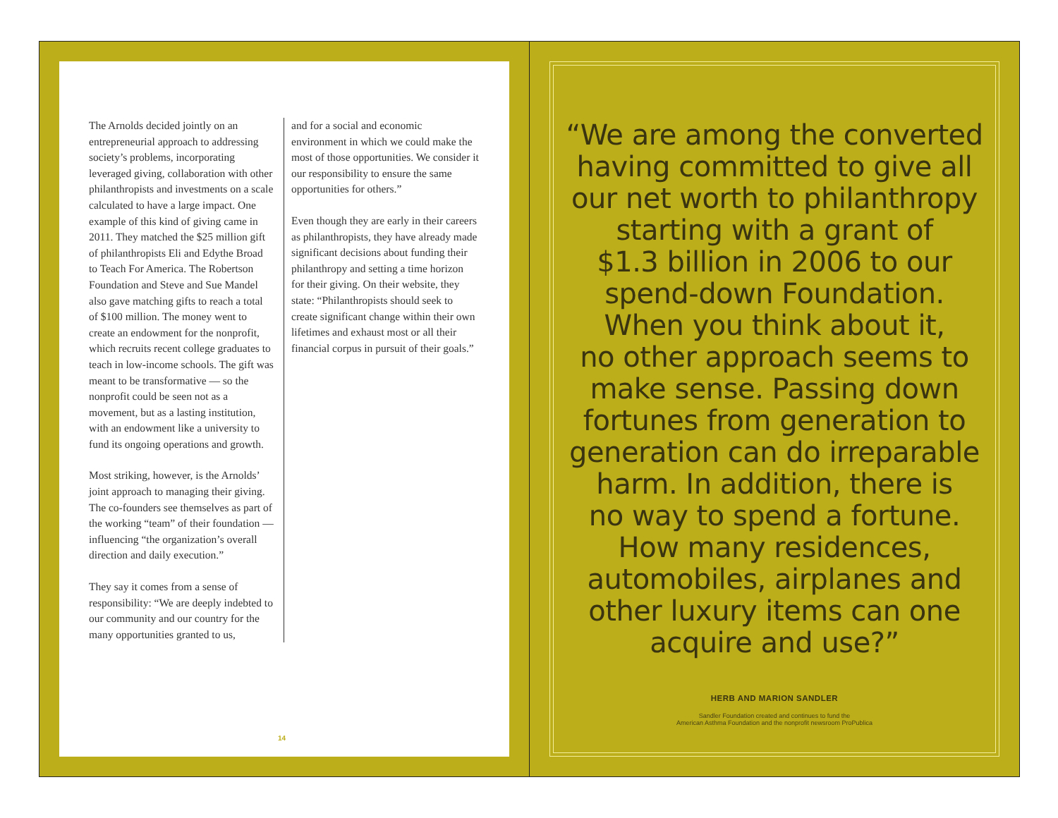The Arnolds decided jointly on an entrepreneurial approach to addressing society’s problems, incorporating leveraged giving, collaboration with other philanthropists and investments on a scale calculated to have a large impact. One example of this kind of giving came in 2011. They matched the $25 million gift of philanthropists Eli and Edythe Broad to Teach For America. The Robertson Foundation and Steve and Sue Mandel also gave matching gifts to reach a total of $100 million. The money went to create an endowment for the nonprofit, which recruits recent college graduates to teach in low-income schools. The gift was meant to be transformative — so the nonprofit could be seen not as a movement, but as a lasting institution, with an endowment like a university to fund its ongoing operations and growth.
Most striking, however, is the Arnolds’ joint approach to managing their giving. The co-founders see themselves as part of the working “team” of their foundation — influencing “the organization’s overall direction and daily execution.”
They say it comes from a sense of responsibility: “We are deeply indebted to our community and our country for the many opportunities granted to us,
and for a social and economic environment in which we could make the most of those opportunities. We consider it our responsibility to ensure the same opportunities for others.”
Even though they are early in their careers as philanthropists, they have already made significant decisions about funding their philanthropy and setting a time horizon for their giving. On their website, they state: “Philanthropists should seek to create significant change within their own lifetimes and exhaust most or all their financial corpus in pursuit of their goals.”
14
“We are among the converted
having committed to give all
our net worth to philanthropy
starting with a grant of
$1.3 billion in 2006 to our
spend-down Foundation.
When you think about it,
no other approach seems to
make sense. Passing down
fortunes from generation to
generation can do irreparable
harm. In addition, there is
no way to spend a fortune.
How many residences,
automobiles, airplanes and
other luxury items can one
acquire and use?”
HERB AND MARION SANDLER
Sandler Foundation created and continues to fund the
American Asthma Foundation and the nonprofit newsroom ProPublica